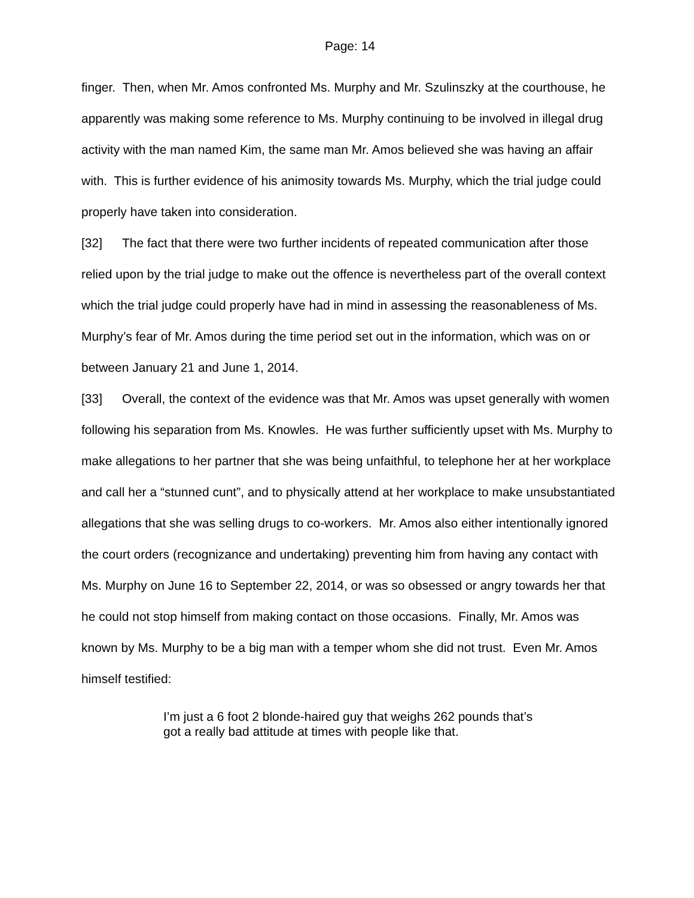Page: 14
finger. Then, when Mr. Amos confronted Ms. Murphy and Mr. Szulinszky at the courthouse, he apparently was making some reference to Ms. Murphy continuing to be involved in illegal drug activity with the man named Kim, the same man Mr. Amos believed she was having an affair with. This is further evidence of his animosity towards Ms. Murphy, which the trial judge could properly have taken into consideration.
[32] The fact that there were two further incidents of repeated communication after those relied upon by the trial judge to make out the offence is nevertheless part of the overall context which the trial judge could properly have had in mind in assessing the reasonableness of Ms. Murphy’s fear of Mr. Amos during the time period set out in the information, which was on or between January 21 and June 1, 2014.
[33] Overall, the context of the evidence was that Mr. Amos was upset generally with women following his separation from Ms. Knowles. He was further sufficiently upset with Ms. Murphy to make allegations to her partner that she was being unfaithful, to telephone her at her workplace and call her a “stunned cunt”, and to physically attend at her workplace to make unsubstantiated allegations that she was selling drugs to co-workers. Mr. Amos also either intentionally ignored the court orders (recognizance and undertaking) preventing him from having any contact with Ms. Murphy on June 16 to September 22, 2014, or was so obsessed or angry towards her that he could not stop himself from making contact on those occasions. Finally, Mr. Amos was known by Ms. Murphy to be a big man with a temper whom she did not trust. Even Mr. Amos himself testified:
I’m just a 6 foot 2 blonde-haired guy that weighs 262 pounds that’s got a really bad attitude at times with people like that.